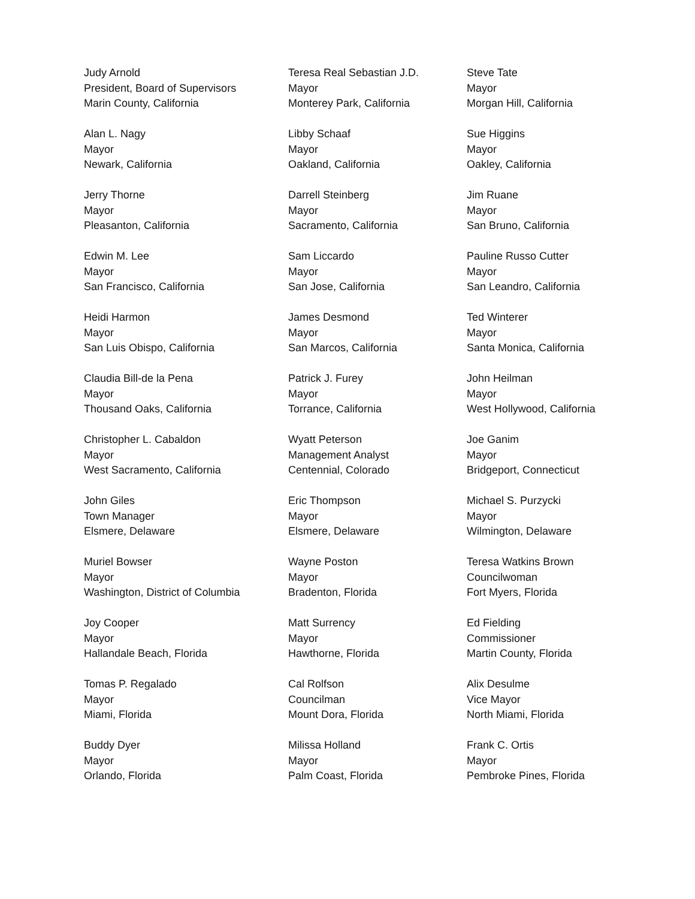Judy Arnold
President, Board of Supervisors
Marin County, California
Teresa Real Sebastian J.D.
Mayor
Monterey Park, California
Steve Tate
Mayor
Morgan Hill, California
Alan L. Nagy
Mayor
Newark, California
Libby Schaaf
Mayor
Oakland, California
Sue Higgins
Mayor
Oakley, California
Jerry Thorne
Mayor
Pleasanton, California
Darrell Steinberg
Mayor
Sacramento, California
Jim Ruane
Mayor
San Bruno, California
Edwin M. Lee
Mayor
San Francisco, California
Sam Liccardo
Mayor
San Jose, California
Pauline Russo Cutter
Mayor
San Leandro, California
Heidi Harmon
Mayor
San Luis Obispo, California
James Desmond
Mayor
San Marcos, California
Ted Winterer
Mayor
Santa Monica, California
Claudia Bill-de la Pena
Mayor
Thousand Oaks, California
Patrick J. Furey
Mayor
Torrance, California
John Heilman
Mayor
West Hollywood, California
Christopher L. Cabaldon
Mayor
West Sacramento, California
Wyatt Peterson
Management Analyst
Centennial, Colorado
Joe Ganim
Mayor
Bridgeport, Connecticut
John Giles
Town Manager
Elsmere, Delaware
Eric Thompson
Mayor
Elsmere, Delaware
Michael S. Purzycki
Mayor
Wilmington, Delaware
Muriel Bowser
Mayor
Washington, District of Columbia
Wayne Poston
Mayor
Bradenton, Florida
Teresa Watkins Brown
Councilwoman
Fort Myers, Florida
Joy Cooper
Mayor
Hallandale Beach, Florida
Matt Surrency
Mayor
Hawthorne, Florida
Ed Fielding
Commissioner
Martin County, Florida
Tomas P. Regalado
Mayor
Miami, Florida
Cal Rolfson
Councilman
Mount Dora, Florida
Alix Desulme
Vice Mayor
North Miami, Florida
Buddy Dyer
Mayor
Orlando, Florida
Milissa Holland
Mayor
Palm Coast, Florida
Frank C. Ortis
Mayor
Pembroke Pines, Florida